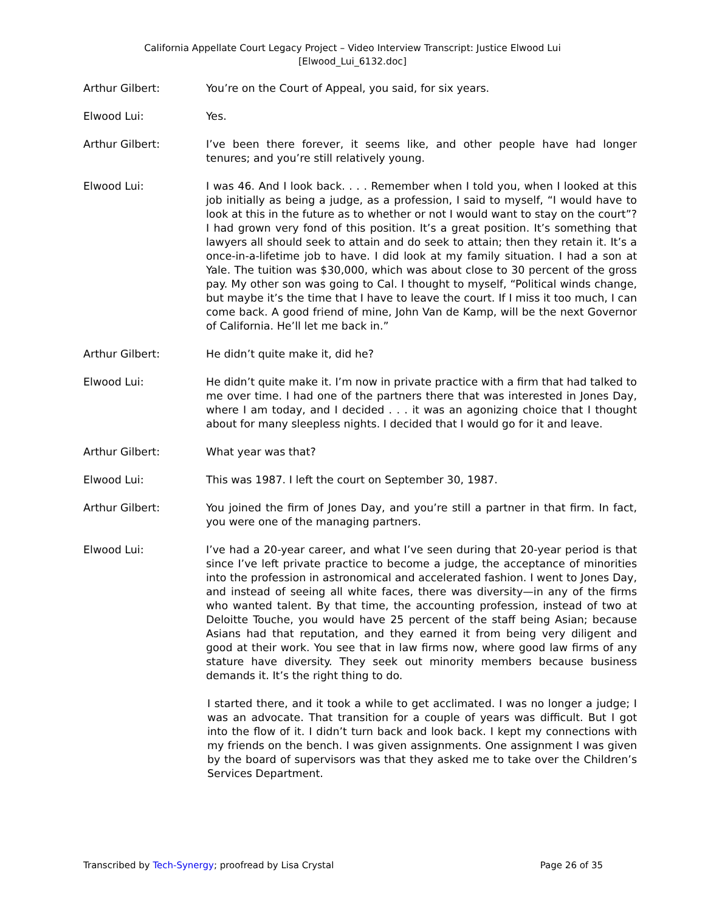California Appellate Court Legacy Project – Video Interview Transcript: Justice Elwood Lui
[Elwood_Lui_6132.doc]
Arthur Gilbert: You’re on the Court of Appeal, you said, for six years.
Elwood Lui: Yes.
Arthur Gilbert: I’ve been there forever, it seems like, and other people have had longer tenures; and you’re still relatively young.
Elwood Lui: I was 46. And I look back. . . . Remember when I told you, when I looked at this job initially as being a judge, as a profession, I said to myself, “I would have to look at this in the future as to whether or not I would want to stay on the court”? I had grown very fond of this position. It’s a great position. It’s something that lawyers all should seek to attain and do seek to attain; then they retain it. It’s a once-in-a-lifetime job to have. I did look at my family situation. I had a son at Yale. The tuition was $30,000, which was about close to 30 percent of the gross pay. My other son was going to Cal. I thought to myself, “Political winds change, but maybe it’s the time that I have to leave the court. If I miss it too much, I can come back. A good friend of mine, John Van de Kamp, will be the next Governor of California. He’ll let me back in.”
Arthur Gilbert: He didn’t quite make it, did he?
Elwood Lui: He didn’t quite make it. I’m now in private practice with a firm that had talked to me over time. I had one of the partners there that was interested in Jones Day, where I am today, and I decided . . . it was an agonizing choice that I thought about for many sleepless nights. I decided that I would go for it and leave.
Arthur Gilbert: What year was that?
Elwood Lui: This was 1987. I left the court on September 30, 1987.
Arthur Gilbert: You joined the firm of Jones Day, and you’re still a partner in that firm. In fact, you were one of the managing partners.
Elwood Lui: I’ve had a 20-year career, and what I’ve seen during that 20-year period is that since I’ve left private practice to become a judge, the acceptance of minorities into the profession in astronomical and accelerated fashion. I went to Jones Day, and instead of seeing all white faces, there was diversity—in any of the firms who wanted talent. By that time, the accounting profession, instead of two at Deloitte Touche, you would have 25 percent of the staff being Asian; because Asians had that reputation, and they earned it from being very diligent and good at their work. You see that in law firms now, where good law firms of any stature have diversity. They seek out minority members because business demands it. It’s the right thing to do.
I started there, and it took a while to get acclimated. I was no longer a judge; I was an advocate. That transition for a couple of years was difficult. But I got into the flow of it. I didn’t turn back and look back. I kept my connections with my friends on the bench. I was given assignments. One assignment I was given by the board of supervisors was that they asked me to take over the Children’s Services Department.
Transcribed by Tech-Synergy; proofread by Lisa Crystal Page 26 of 35